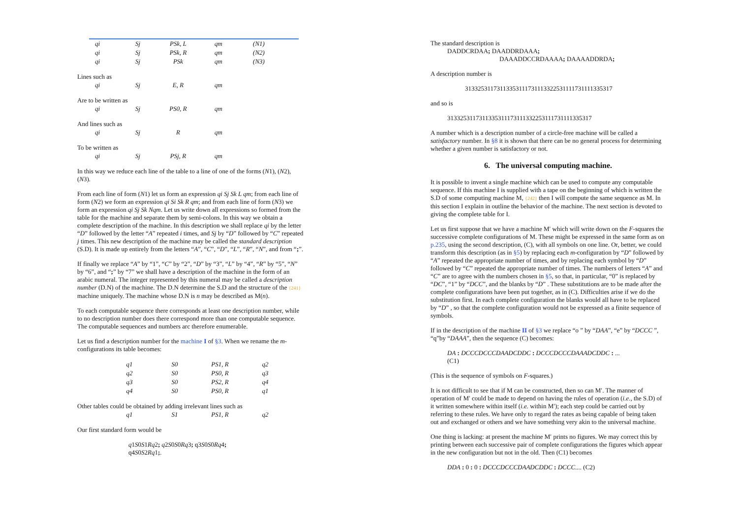| qi | Sj | PSk, L | qm | (N1) |
| qi | Sj | PSk, R | qm | (N2) |
| qi | Sj | PSk | qm | (N3) |
Lines such as
| qi | Sj | E, R | qm |
Are to be written as
| qi | Sj | PS0, R | qm |
And lines such as
| qi | Sj | R | qm |
To be written as
| qi | Sj | PSj, R | qm |
In this way we reduce each line of the table to a line of one of the forms (N1), (N2), (N3).
From each line of form (N1) let us form an expression qi Sj Sk L qm; from each line of form (N2) we form an expression qi Si Sk R qm; and from each line of form (N3) we form an expression qi Sj Sk Nqm. Let us write down all expressions so formed from the table for the machine and separate them by semi-colons. In this way we obtain a complete description of the machine. In this description we shall replace qi by the letter “D” followed by the letter “A” repeated i times, and Sj by “D” followed by “C” repeated j times. This new description of the machine may be called the standard description (S.D). It is made up entirely from the letters “A”, “C”, “D”, “L”, “R”, “N”, and from “;”.
If finally we replace “A” by “1”, “C” by “2”, “D” by “3”, “L” by “4”, “R” by “5”, “N” by “6”, and “;” by “7” we shall have a description of the machine in the form of an arabic numeral. The integer represented by this numeral may be called a description number (D.N) of the machine. The D.N determine the S.D and the structure of the {241} machine uniquely. The machine whose D.N is n may be described as M(n).
To each computable sequence there corresponds at least one description number, while to no description number does there correspond more than one computable sequence. The computable sequences and numbers arc therefore enumerable.
Let us find a description number for the machine I of §3. When we rename the m-configurations its table becomes:
| q1 | S0 | PS1, R | q2 |
| q2 | S0 | PS0, R | q3 |
| q3 | S0 | PS2, R | q4 |
| q4 | S0 | PS0, R | q1 |
Other tables could be obtained by adding irrelevant lines such as
| q1 | S1 | PS1, R | q2 |
Our first standard form would be
q1S0S1Rq2; q2S0S0Rq3; q3S0S0Rq4;
q4S0S2Rq1;.
The standard description is
DADDCRDAA; DAADDRDAAA;
DAAADDCCRDAAAA; DAAAADDRDA;
A description number is
31332531173113353111731113322531111731111335317
and so is
3133253117311335311173111332253111731111335317
A number which is a description number of a circle-free machine will be called a satisfactory number. In §8 it is shown that there can be no general process for determining whether a given number is satisfactory or not.
6. The universal computing machine.
It is possible to invent a single machine which can be used to compute any computable sequence. If this machine I is supplied with a tape on the beginning of which is written the S.D of some computing machine M, {242} then I will compute the same sequence as M. In this section I explain in outline the behavior of the machine. The next section is devoted to giving the complete table for I.
Let us first suppose that we have a machine M′ which will write down on the F-squares the successive complete configurations of M. These might be expressed in the same form as on p.235, using the second description, (C), with all symbols on one line. Or, better, we could transform this description (as in §5) by replacing each m-configuration by “D” followed by “A” repeated the appropriate number of times, and by replacing each symbol by “D” followed by “C” repeated the appropriate number of times. The numbers of letters “A” and “C” are to agree with the numbers chosen in §5, so that, in particular, “0” is replaced by “DC”, “1” by “DCC”, and the blanks by “D” . These substitutions are to be made after the complete configurations have been put together, as in (C). Difficulties arise if we do the substitution first. In each complete configuration the blanks would all have to be replaced by “D” , so that the complete configuration would not be expressed as a finite sequence of symbols.
If in the description of the machine II of §3 we replace “o ” by “DAA”, “e” by “DCCC ”, “q”by “DAAA”, then the sequence (C) becomes:
DA : DCCCDCCCDAADCDDC : DCCCDCCCDAAADCDDC : ...
(C1)
(This is the sequence of symbols on F-squares.)
It is not difficult to see that if M can be constructed, then so can M′. The manner of operation of M′ could be made to depend on having the rules of operation (i.e., the S.D) of it written somewhere within itself (i.e. within M′); each step could be carried out by referring to these rules. We have only to regard the rates as being capable of being taken out and exchanged or others and we have something very akin to the universal machine.
One thing is lacking: at present the machine M′ prints no figures. We may correct this by printing between each successive pair of complete configurations the figures which appear in the new configuration but not in the old. Then (C1) becomes
DDA : 0 : 0 : DCCCDCCCDAADCDDC : DCCC.... (C2)